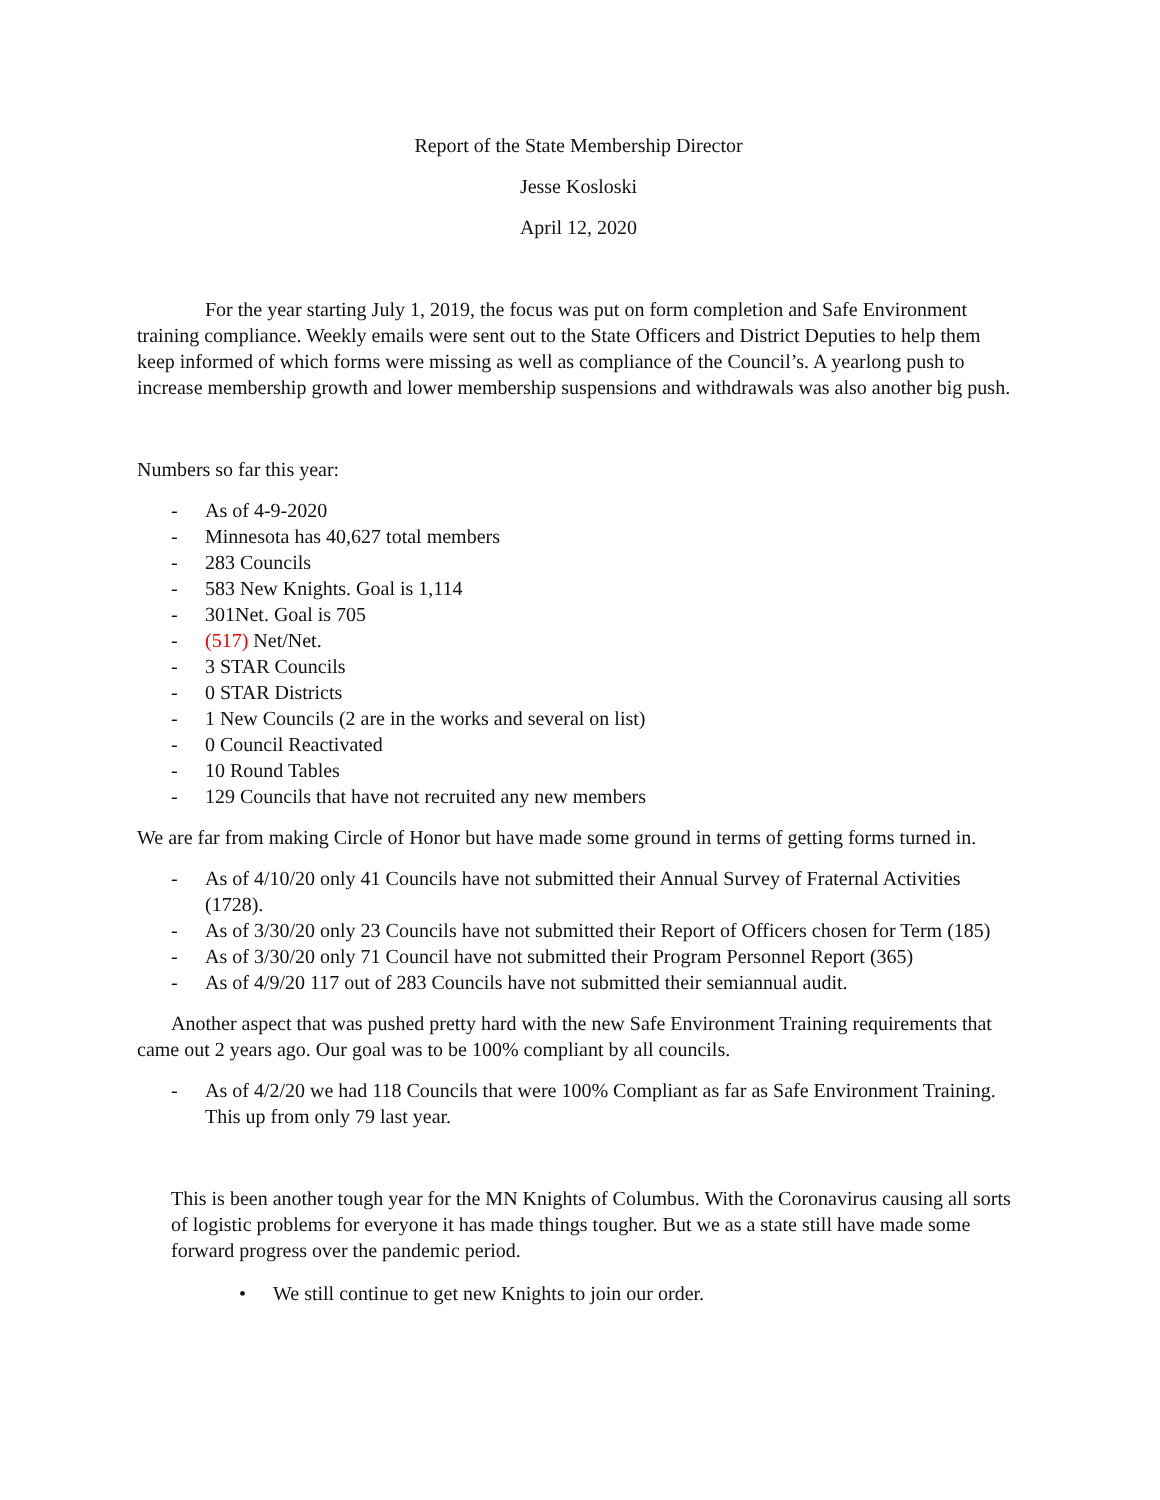Report of the State Membership Director
Jesse Kosloski
April 12, 2020
For the year starting July 1, 2019, the focus was put on form completion and Safe Environment training compliance. Weekly emails were sent out to the State Officers and District Deputies to help them keep informed of which forms were missing as well as compliance of the Council’s. A yearlong push to increase membership growth and lower membership suspensions and withdrawals was also another big push.
Numbers so far this year:
- As of 4-9-2020
- Minnesota has 40,627 total members
- 283 Councils
- 583 New Knights. Goal is 1,114
- 301Net. Goal is 705
- (517) Net/Net.
- 3 STAR Councils
- 0 STAR Districts
- 1 New Councils (2 are in the works and several on list)
- 0 Council Reactivated
- 10 Round Tables
- 129 Councils that have not recruited any new members
We are far from making Circle of Honor but have made some ground in terms of getting forms turned in.
- As of 4/10/20 only 41 Councils have not submitted their Annual Survey of Fraternal Activities (1728).
- As of 3/30/20 only 23 Councils have not submitted their Report of Officers chosen for Term (185)
- As of 3/30/20 only 71 Council have not submitted their Program Personnel Report (365)
- As of 4/9/20 117 out of 283 Councils have not submitted their semiannual audit.
Another aspect that was pushed pretty hard with the new Safe Environment Training requirements that came out 2 years ago. Our goal was to be 100% compliant by all councils.
- As of 4/2/20 we had 118 Councils that were 100% Compliant as far as Safe Environment Training. This up from only 79 last year.
This is been another tough year for the MN Knights of Columbus. With the Coronavirus causing all sorts of logistic problems for everyone it has made things tougher. But we as a state still have made some forward progress over the pandemic period.
• We still continue to get new Knights to join our order.